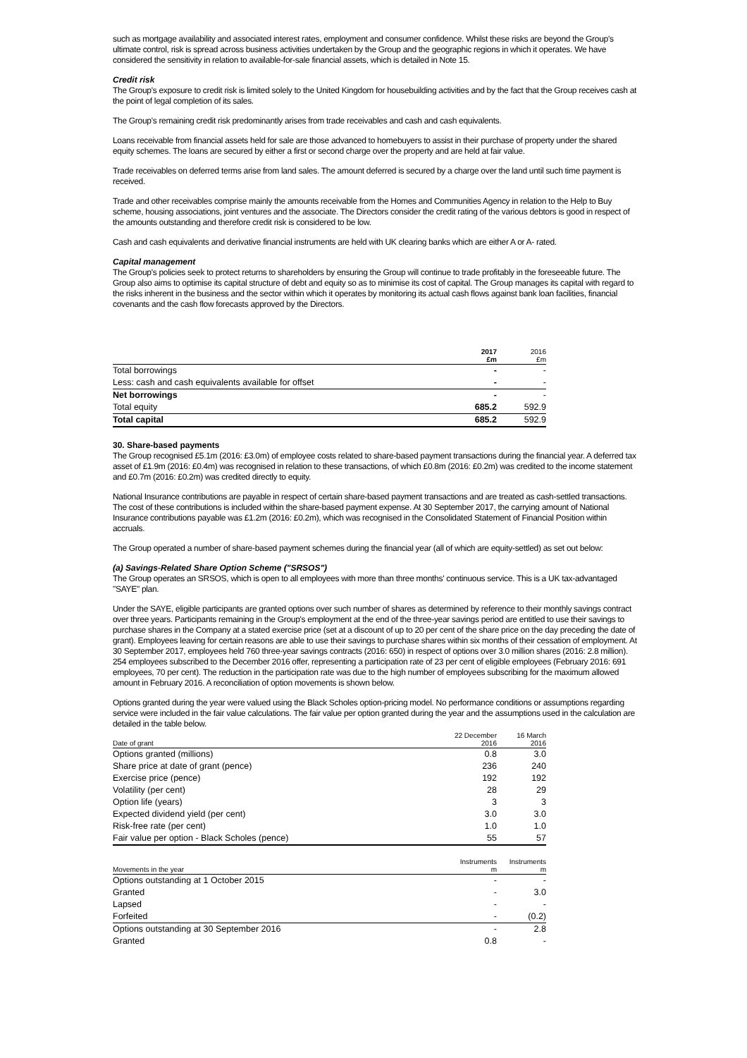such as mortgage availability and associated interest rates, employment and consumer confidence. Whilst these risks are beyond the Group's ultimate control, risk is spread across business activities undertaken by the Group and the geographic regions in which it operates. We have considered the sensitivity in relation to available-for-sale financial assets, which is detailed in Note 15.
Credit risk
The Group's exposure to credit risk is limited solely to the United Kingdom for housebuilding activities and by the fact that the Group receives cash at the point of legal completion of its sales.
The Group's remaining credit risk predominantly arises from trade receivables and cash and cash equivalents.
Loans receivable from financial assets held for sale are those advanced to homebuyers to assist in their purchase of property under the shared equity schemes. The loans are secured by either a first or second charge over the property and are held at fair value.
Trade receivables on deferred terms arise from land sales. The amount deferred is secured by a charge over the land until such time payment is received.
Trade and other receivables comprise mainly the amounts receivable from the Homes and Communities Agency in relation to the Help to Buy scheme, housing associations, joint ventures and the associate. The Directors consider the credit rating of the various debtors is good in respect of the amounts outstanding and therefore credit risk is considered to be low.
Cash and cash equivalents and derivative financial instruments are held with UK clearing banks which are either A or A- rated.
Capital management
The Group's policies seek to protect returns to shareholders by ensuring the Group will continue to trade profitably in the foreseeable future. The Group also aims to optimise its capital structure of debt and equity so as to minimise its cost of capital. The Group manages its capital with regard to the risks inherent in the business and the sector within which it operates by monitoring its actual cash flows against bank loan facilities, financial covenants and the cash flow forecasts approved by the Directors.
| | 2017 £m | 2016 £m |
| Total borrowings | - | - |
| Less: cash and cash equivalents available for offset | - | - |
| Net borrowings | - | - |
| Total equity | 685.2 | 592.9 |
| Total capital | 685.2 | 592.9 |
30. Share-based payments
The Group recognised £5.1m (2016: £3.0m) of employee costs related to share-based payment transactions during the financial year. A deferred tax asset of £1.9m (2016: £0.4m) was recognised in relation to these transactions, of which £0.8m (2016: £0.2m) was credited to the income statement and £0.7m (2016: £0.2m) was credited directly to equity.
National Insurance contributions are payable in respect of certain share-based payment transactions and are treated as cash-settled transactions. The cost of these contributions is included within the share-based payment expense. At 30 September 2017, the carrying amount of National Insurance contributions payable was £1.2m (2016: £0.2m), which was recognised in the Consolidated Statement of Financial Position within accruals.
The Group operated a number of share-based payment schemes during the financial year (all of which are equity-settled) as set out below:
(a) Savings-Related Share Option Scheme ("SRSOS")
The Group operates an SRSOS, which is open to all employees with more than three months' continuous service. This is a UK tax-advantaged "SAYE" plan.
Under the SAYE, eligible participants are granted options over such number of shares as determined by reference to their monthly savings contract over three years. Participants remaining in the Group's employment at the end of the three-year savings period are entitled to use their savings to purchase shares in the Company at a stated exercise price (set at a discount of up to 20 per cent of the share price on the day preceding the date of grant). Employees leaving for certain reasons are able to use their savings to purchase shares within six months of their cessation of employment. At 30 September 2017, employees held 760 three-year savings contracts (2016: 650) in respect of options over 3.0 million shares (2016: 2.8 million). 254 employees subscribed to the December 2016 offer, representing a participation rate of 23 per cent of eligible employees (February 2016: 691 employees, 70 per cent). The reduction in the participation rate was due to the high number of employees subscribing for the maximum allowed amount in February 2016. A reconciliation of option movements is shown below.
Options granted during the year were valued using the Black Scholes option-pricing model. No performance conditions or assumptions regarding service were included in the fair value calculations. The fair value per option granted during the year and the assumptions used in the calculation are detailed in the table below.
| Date of grant | 22 December 2016 | 16 March 2016 |
| Options granted (millions) | 0.8 | 3.0 |
| Share price at date of grant (pence) | 236 | 240 |
| Exercise price (pence) | 192 | 192 |
| Volatility (per cent) | 28 | 29 |
| Option life (years) | 3 | 3 |
| Expected dividend yield (per cent) | 3.0 | 3.0 |
| Risk-free rate (per cent) | 1.0 | 1.0 |
| Fair value per option - Black Scholes (pence) | 55 | 57 |
| Movements in the year | Instruments m | Instruments m |
| Options outstanding at 1 October 2015 | - | - |
| Granted | - | 3.0 |
| Lapsed | - | - |
| Forfeited | - | (0.2) |
| Options outstanding at 30 September 2016 | - | 2.8 |
| Granted | 0.8 | - |